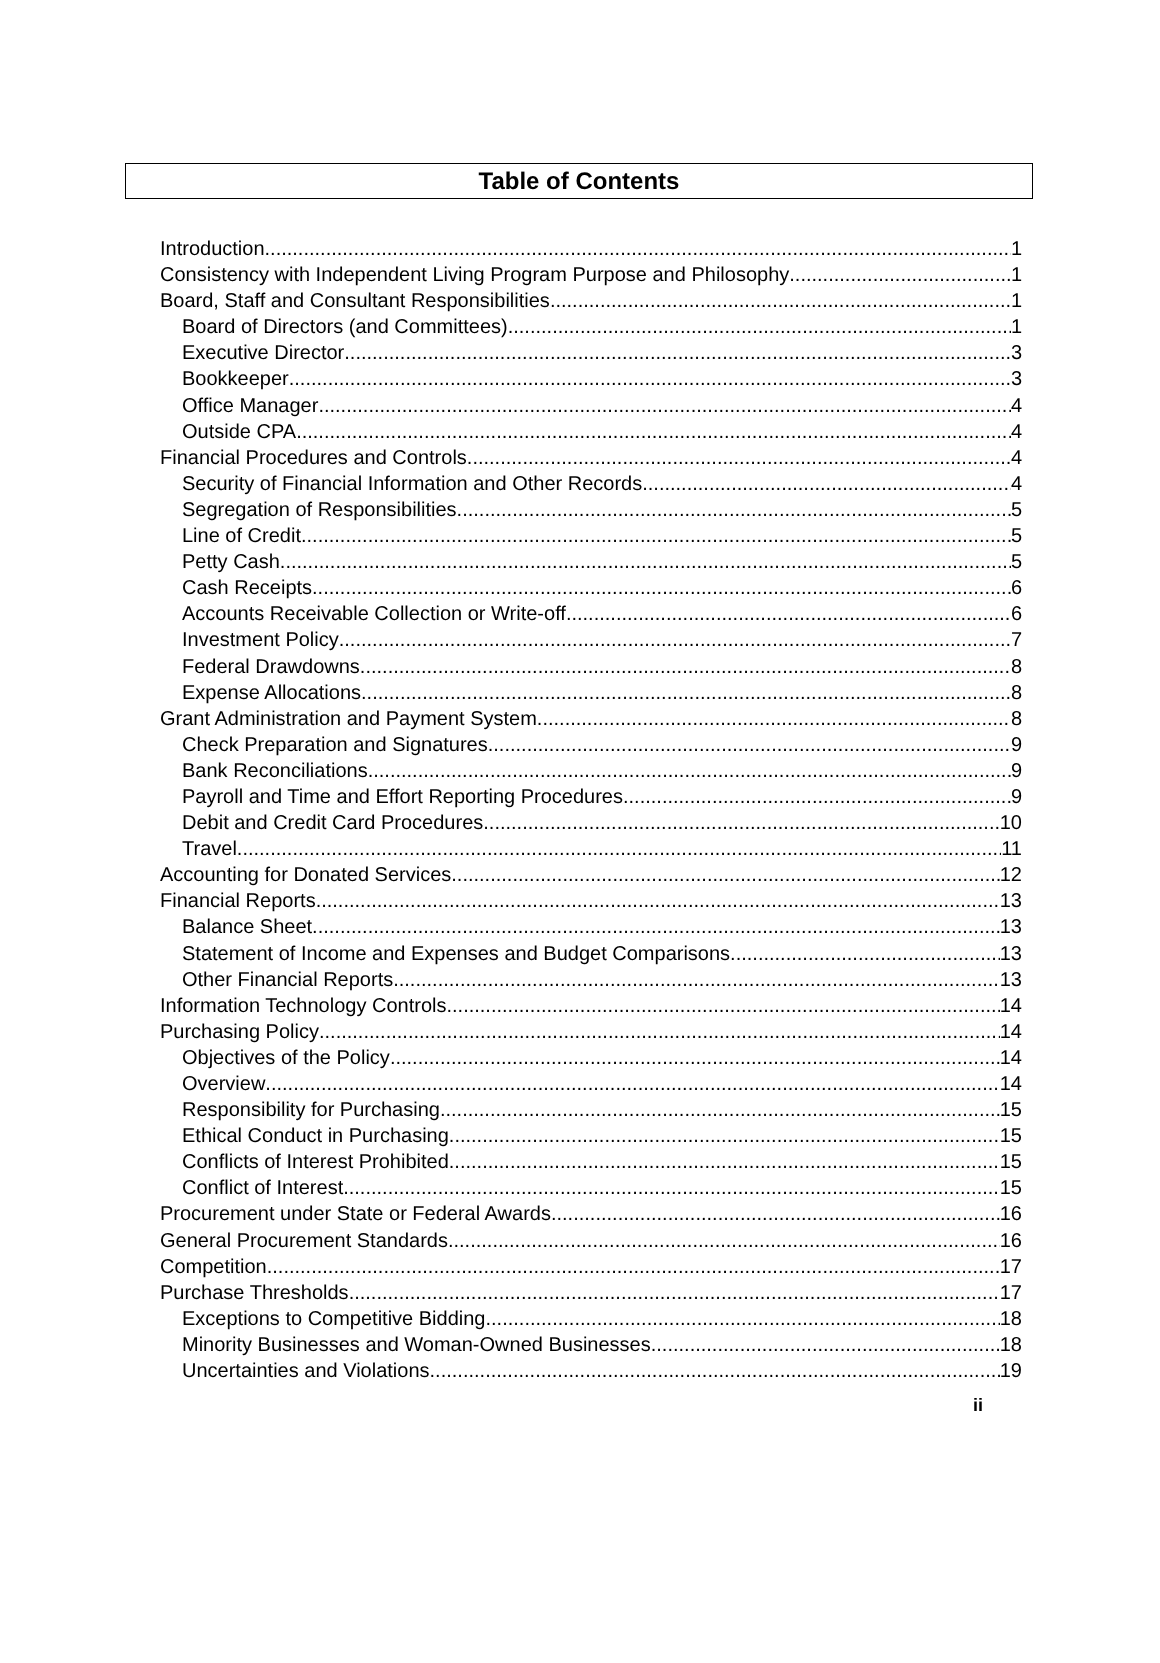Table of Contents
Introduction 1
Consistency with Independent Living Program Purpose and Philosophy 1
Board, Staff and Consultant Responsibilities 1
Board of Directors (and Committees) 1
Executive Director 3
Bookkeeper 3
Office Manager 4
Outside CPA 4
Financial Procedures and Controls 4
Security of Financial Information and Other Records 4
Segregation of Responsibilities 5
Line of Credit 5
Petty Cash 5
Cash Receipts 6
Accounts Receivable Collection or Write-off 6
Investment Policy 7
Federal Drawdowns 8
Expense Allocations 8
Grant Administration and Payment System 8
Check Preparation and Signatures 9
Bank Reconciliations 9
Payroll and Time and Effort Reporting Procedures 9
Debit and Credit Card Procedures 10
Travel 11
Accounting for Donated Services 12
Financial Reports 13
Balance Sheet 13
Statement of Income and Expenses and Budget Comparisons 13
Other Financial Reports 13
Information Technology Controls 14
Purchasing Policy 14
Objectives of the Policy 14
Overview 14
Responsibility for Purchasing 15
Ethical Conduct in Purchasing 15
Conflicts of Interest Prohibited 15
Conflict of Interest 15
Procurement under State or Federal Awards 16
General Procurement Standards 16
Competition 17
Purchase Thresholds 17
Exceptions to Competitive Bidding 18
Minority Businesses and Woman-Owned Businesses 18
Uncertainties and Violations 19
ii